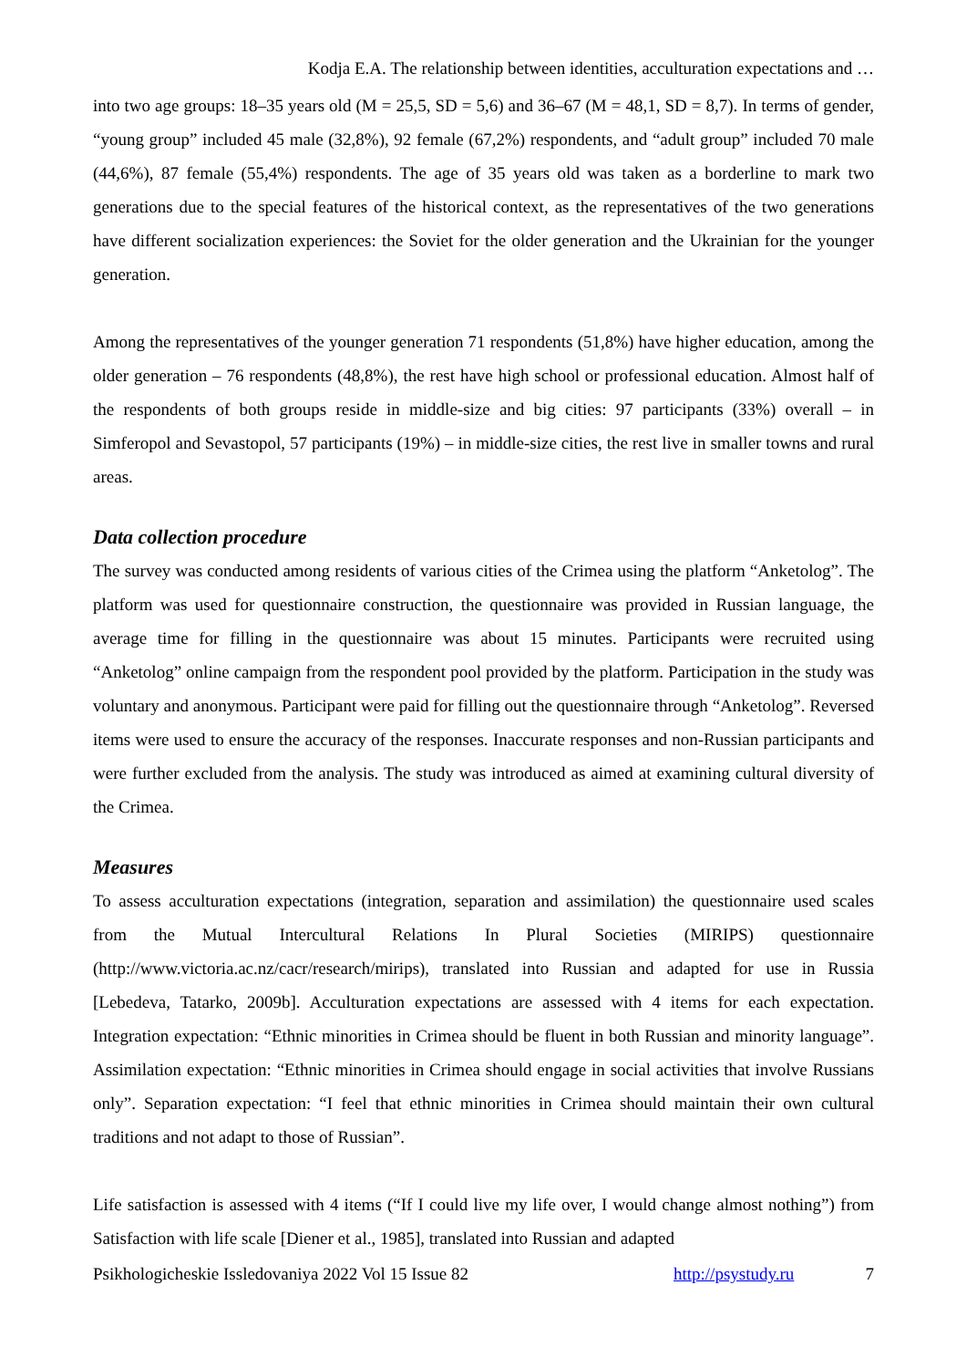Kodja E.A. The relationship between identities, acculturation expectations and …
into two age groups: 18–35 years old (M = 25,5, SD = 5,6) and 36–67 (M = 48,1, SD = 8,7). In terms of gender, “young group” included 45 male (32,8%), 92 female (67,2%) respondents, and “adult group” included 70 male (44,6%), 87 female (55,4%) respondents. The age of 35 years old was taken as a borderline to mark two generations due to the special features of the historical context, as the representatives of the two generations have different socialization experiences: the Soviet for the older generation and the Ukrainian for the younger generation.
Among the representatives of the younger generation 71 respondents (51,8%) have higher education, among the older generation – 76 respondents (48,8%), the rest have high school or professional education. Almost half of the respondents of both groups reside in middle-size and big cities: 97 participants (33%) overall – in Simferopol and Sevastopol, 57 participants (19%) – in middle-size cities, the rest live in smaller towns and rural areas.
Data collection procedure
The survey was conducted among residents of various cities of the Crimea using the platform “Anketolog”. The platform was used for questionnaire construction, the questionnaire was provided in Russian language, the average time for filling in the questionnaire was about 15 minutes. Participants were recruited using “Anketolog” online campaign from the respondent pool provided by the platform. Participation in the study was voluntary and anonymous. Participant were paid for filling out the questionnaire through “Anketolog”. Reversed items were used to ensure the accuracy of the responses. Inaccurate responses and non-Russian participants and were further excluded from the analysis. The study was introduced as aimed at examining cultural diversity of the Crimea.
Measures
To assess acculturation expectations (integration, separation and assimilation) the questionnaire used scales from the Mutual Intercultural Relations In Plural Societies (MIRIPS) questionnaire (http://www.victoria.ac.nz/cacr/research/mirips), translated into Russian and adapted for use in Russia [Lebedeva, Tatarko, 2009b]. Acculturation expectations are assessed with 4 items for each expectation. Integration expectation: “Ethnic minorities in Crimea should be fluent in both Russian and minority language”. Assimilation expectation: “Ethnic minorities in Crimea should engage in social activities that involve Russians only”. Separation expectation: “I feel that ethnic minorities in Crimea should maintain their own cultural traditions and not adapt to those of Russian”.
Life satisfaction is assessed with 4 items (“If I could live my life over, I would change almost nothing”) from Satisfaction with life scale [Diener et al., 1985], translated into Russian and adapted
Psikhologicheskie Issledovaniya 2022 Vol 15 Issue 82 http://psystudy.ru 7